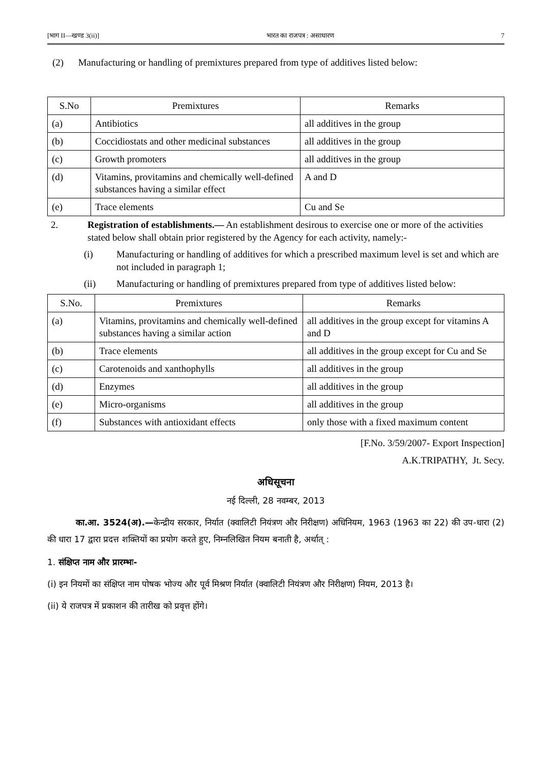[भाग II—खण्ड 3(ii)] भारत का राजपत्र : असाधारण 7
(2) Manufacturing or handling of premixtures prepared from type of additives listed below:
| S.No | Premixtures | Remarks |
| --- | --- | --- |
| (a) | Antibiotics | all additives in the group |
| (b) | Coccidiostats and other medicinal substances | all additives in the group |
| (c) | Growth promoters | all additives in the group |
| (d) | Vitamins, provitamins and chemically well-defined substances having a similar effect | A and D |
| (e) | Trace elements | Cu and Se |
2. Registration of establishments.— An establishment desirous to exercise one or more of the activities stated below shall obtain prior registered by the Agency for each activity, namely:-
(i) Manufacturing or handling of additives for which a prescribed maximum level is set and which are not included in paragraph 1;
(ii) Manufacturing or handling of premixtures prepared from type of additives listed below:
| S.No. | Premixtures | Remarks |
| --- | --- | --- |
| (a) | Vitamins, provitamins and chemically well-defined substances having a similar action | all additives in the group except for vitamins A and D |
| (b) | Trace elements | all additives in the group except for Cu and Se |
| (c) | Carotenoids and xanthophylls | all additives in the group |
| (d) | Enzymes | all additives in the group |
| (e) | Micro-organisms | all additives in the group |
| (f) | Substances with antioxidant effects | only those with a fixed maximum content |
[F.No. 3/59/2007- Export Inspection]
A.K.TRIPATHY, Jt. Secy.
अधिसूचना
नई दिल्ली, 28 नवम्बर, 2013
का.आ. 3524(अ).—केन्द्रीय सरकार, निर्यात (क्वालिटी नियंत्रण और निरीक्षण) अधिनियम, 1963 (1963 का 22) की उप-धारा (2) की धारा 17 द्वारा प्रदत्त शक्तियों का प्रयोग करते हुए, निम्नलिखित नियम बनाती है, अर्थात् :
1. संक्षिप्त नाम और प्रारम्भः-
(i) इन नियमों का संक्षिप्त नाम पोषक भोज्य और पूर्व मिश्रण निर्यात (क्वालिटी नियंत्रण और निरीक्षण) नियम, 2013 है।
(ii) ये राजपत्र में प्रकाशन की तारीख को प्रवृत्त होंगे।